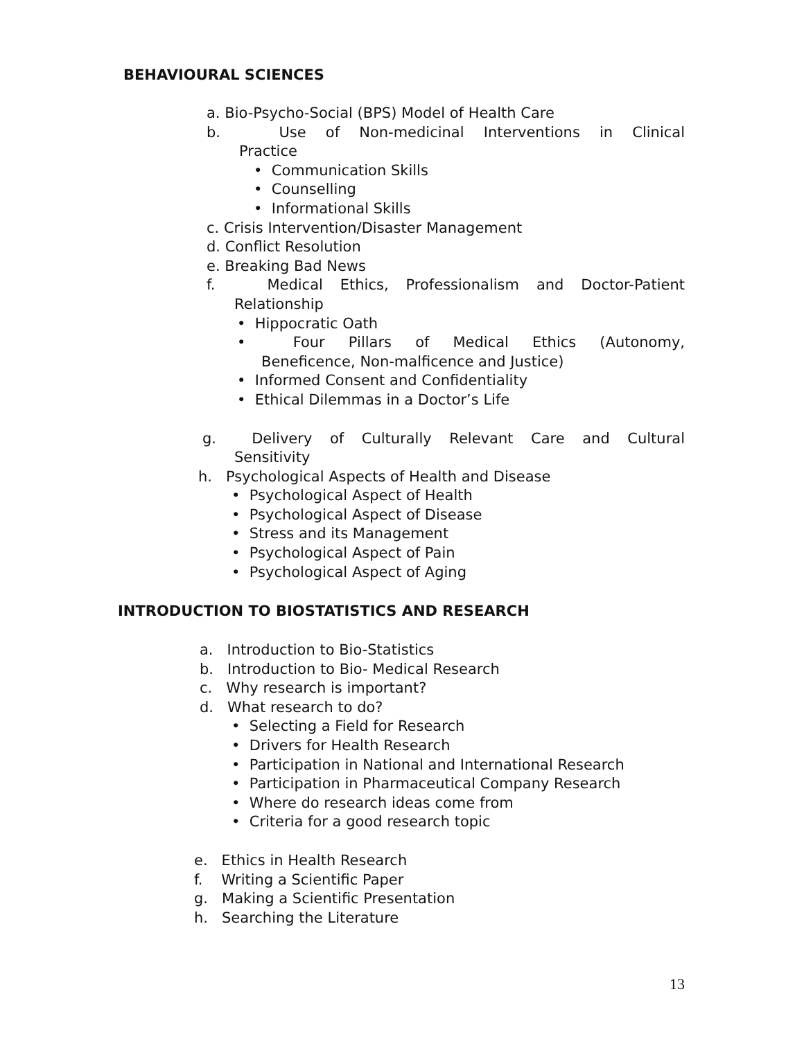BEHAVIOURAL SCIENCES
a. Bio-Psycho-Social (BPS) Model of Health Care
b. Use of Non-medicinal Interventions in Clinical
Practice
• Communication Skills
• Counselling
• Informational Skills
c. Crisis Intervention/Disaster Management
d. Conflict Resolution
e. Breaking Bad News
f. Medical Ethics, Professionalism and Doctor-Patient
Relationship
• Hippocratic Oath
• Four Pillars of Medical Ethics (Autonomy,
Beneficence, Non-malficence and Justice)
• Informed Consent and Confidentiality
• Ethical Dilemmas in a Doctor’s Life
g. Delivery of Culturally Relevant Care and Cultural
Sensitivity
h. Psychological Aspects of Health and Disease
• Psychological Aspect of Health
• Psychological Aspect of Disease
• Stress and its Management
• Psychological Aspect of Pain
• Psychological Aspect of Aging
INTRODUCTION TO BIOSTATISTICS AND RESEARCH
a. Introduction to Bio-Statistics
b. Introduction to Bio- Medical Research
c. Why research is important?
d. What research to do?
• Selecting a Field for Research
• Drivers for Health Research
• Participation in National and International Research
• Participation in Pharmaceutical Company Research
• Where do research ideas come from
• Criteria for a good research topic
e. Ethics in Health Research
f. Writing a Scientific Paper
g. Making a Scientific Presentation
h. Searching the Literature
13